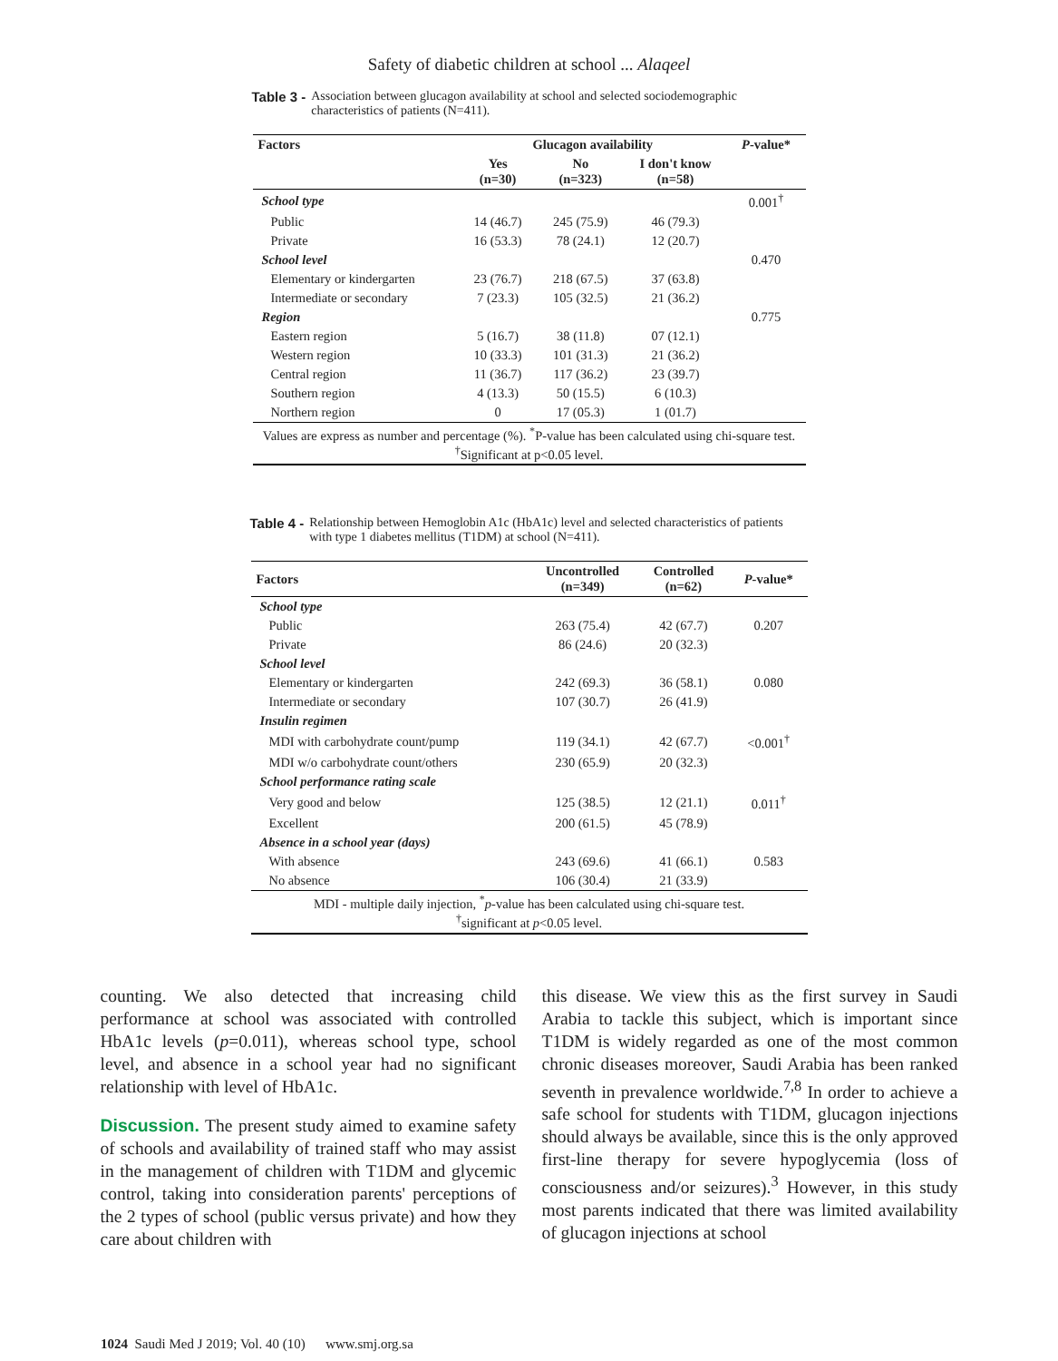Safety of diabetic children at school ... Alaqeel
Table 3 - Association between glucagon availability at school and selected sociodemographic characteristics of patients (N=411).
| Factors | Glucagon availability | | | P -value* |
| --- | --- | --- | --- | --- |
| | Yes (n=30) | No (n=323) | I don't know (n=58) | |
| School type | | | | 0.001<sup>†</sup> |
| Public | 14 (46.7) | 245 (75.9) | 46 (79.3) | |
| Private | 16 (53.3) | 78 (24.1) | 12 (20.7) | |
| School level | | | | 0.470 |
| Elementary or kindergarten | 23 (76.7) | 218 (67.5) | 37 (63.8) | |
| Intermediate or secondary | 7 (23.3) | 105 (32.5) | 21 (36.2) | |
| Region | | | | 0.775 |
| Eastern region | 5 (16.7) | 38 (11.8) | 07 (12.1) | |
| Western region | 10 (33.3) | 101 (31.3) | 21 (36.2) | |
| Central region | 11 (36.7) | 117 (36.2) | 23 (39.7) | |
| Southern region | 4 (13.3) | 50 (15.5) | 6 (10.3) | |
| Northern region | 0 | 17 (05.3) | 1 (01.7) | |
| Values are express as number and percentage (%). <sup>*</sup>P-value has been calculated using chi-square test. <sup>†</sup>Significant at p<0.05 level. | | | | |
Table 4 - Relationship between Hemoglobin A1c (HbA1c) level and selected characteristics of patients with type 1 diabetes mellitus (T1DM) at school (N=411).
| Factors | Uncontrolled (n=349) | Controlled (n=62) | P -value* |
| --- | --- | --- | --- |
| School type | | | |
| Public | 263 (75.4) | 42 (67.7) | 0.207 |
| Private | 86 (24.6) | 20 (32.3) | |
| School level | | | |
| Elementary or kindergarten | 242 (69.3) | 36 (58.1) | 0.080 |
| Intermediate or secondary | 107 (30.7) | 26 (41.9) | |
| Insulin regimen | | | |
| MDI with carbohydrate count/pump | 119 (34.1) | 42 (67.7) | <0.001<sup>†</sup> |
| MDI w/o carbohydrate count/others | 230 (65.9) | 20 (32.3) | |
| School performance rating scale | | | |
| Very good and below | 125 (38.5) | 12 (21.1) | 0.011<sup>†</sup> |
| Excellent | 200 (61.5) | 45 (78.9) | |
| Absence in a school year (days) | | | |
| With absence | 243 (69.6) | 41 (66.1) | 0.583 |
| No absence | 106 (30.4) | 21 (33.9) | |
| MDI - multiple daily injection, <sup>*</sup> p -value has been calculated using chi-square test. <sup>†</sup> significant at p <0.05 level. | | | |
counting. We also detected that increasing child performance at school was associated with controlled HbA1c levels (p=0.011), whereas school type, school level, and absence in a school year had no significant relationship with level of HbA1c.
Discussion. The present study aimed to examine safety of schools and availability of trained staff who may assist in the management of children with T1DM and glycemic control, taking into consideration parents' perceptions of the 2 types of school (public versus private) and how they care about children with
this disease. We view this as the first survey in Saudi Arabia to tackle this subject, which is important since T1DM is widely regarded as one of the most common chronic diseases moreover, Saudi Arabia has been ranked seventh in prevalence worldwide.<sup>7,8</sup> In order to achieve a safe school for students with T1DM, glucagon injections should always be available, since this is the only approved first-line therapy for severe hypoglycemia (loss of consciousness and/or seizures).<sup>3</sup> However, in this study most parents indicated that there was limited availability of glucagon injections at school
1024 Saudi Med J 2019; Vol. 40 (10) www.smj.org.sa